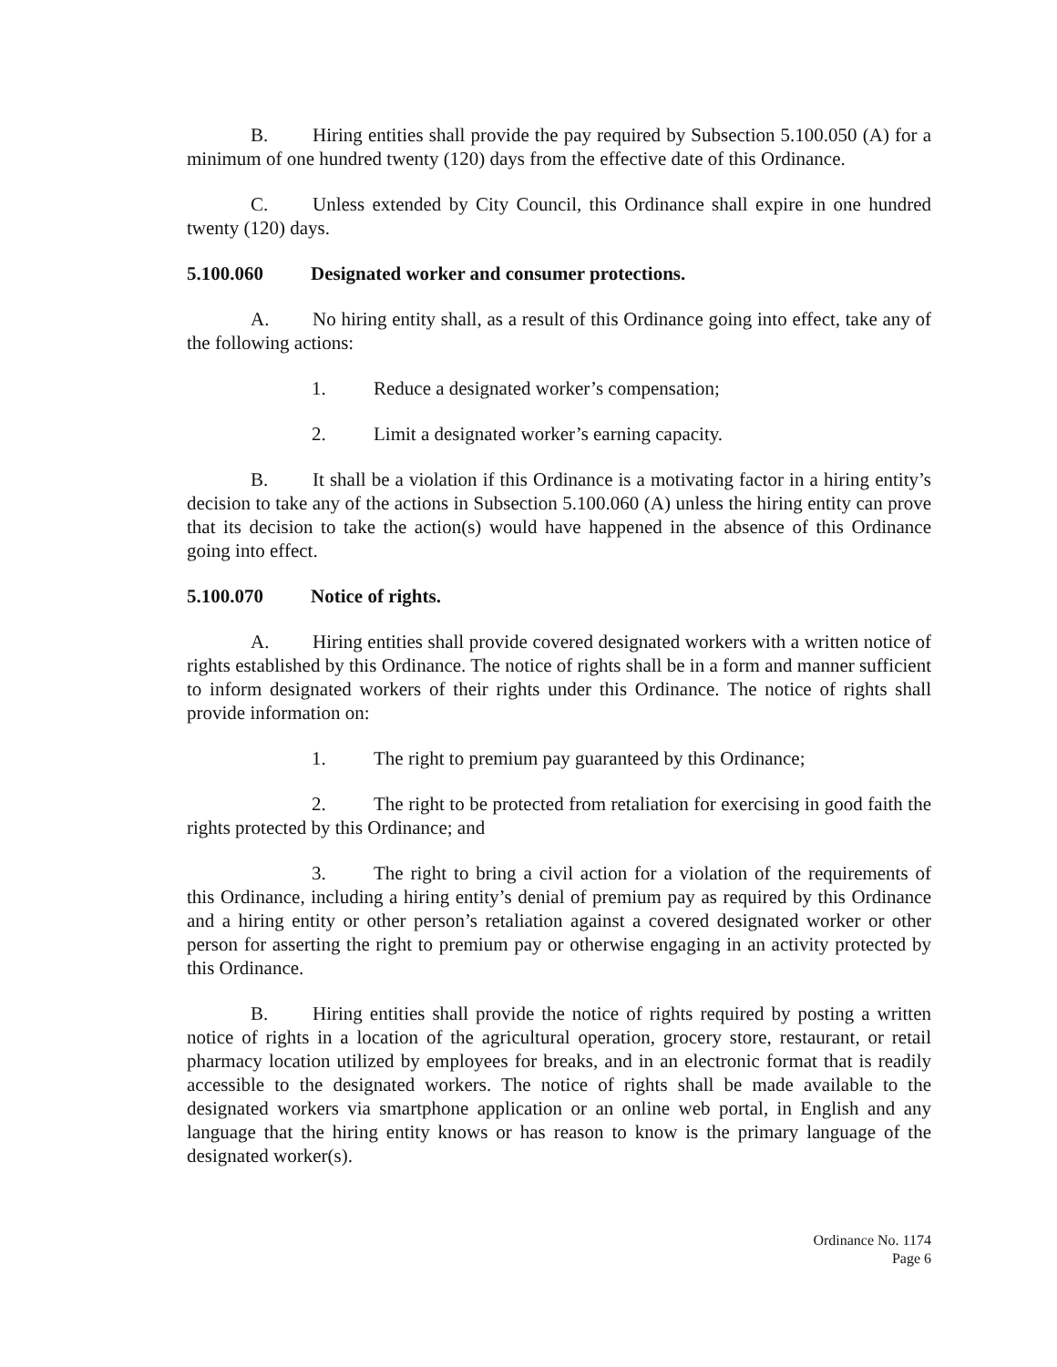B. Hiring entities shall provide the pay required by Subsection 5.100.050 (A) for a minimum of one hundred twenty (120) days from the effective date of this Ordinance.
C. Unless extended by City Council, this Ordinance shall expire in one hundred twenty (120) days.
5.100.060 Designated worker and consumer protections.
A. No hiring entity shall, as a result of this Ordinance going into effect, take any of the following actions:
1. Reduce a designated worker’s compensation;
2. Limit a designated worker’s earning capacity.
B. It shall be a violation if this Ordinance is a motivating factor in a hiring entity’s decision to take any of the actions in Subsection 5.100.060 (A) unless the hiring entity can prove that its decision to take the action(s) would have happened in the absence of this Ordinance going into effect.
5.100.070 Notice of rights.
A. Hiring entities shall provide covered designated workers with a written notice of rights established by this Ordinance. The notice of rights shall be in a form and manner sufficient to inform designated workers of their rights under this Ordinance. The notice of rights shall provide information on:
1. The right to premium pay guaranteed by this Ordinance;
2. The right to be protected from retaliation for exercising in good faith the rights protected by this Ordinance; and
3. The right to bring a civil action for a violation of the requirements of this Ordinance, including a hiring entity’s denial of premium pay as required by this Ordinance and a hiring entity or other person’s retaliation against a covered designated worker or other person for asserting the right to premium pay or otherwise engaging in an activity protected by this Ordinance.
B. Hiring entities shall provide the notice of rights required by posting a written notice of rights in a location of the agricultural operation, grocery store, restaurant, or retail pharmacy location utilized by employees for breaks, and in an electronic format that is readily accessible to the designated workers. The notice of rights shall be made available to the designated workers via smartphone application or an online web portal, in English and any language that the hiring entity knows or has reason to know is the primary language of the designated worker(s).
Ordinance No. 1174
Page 6